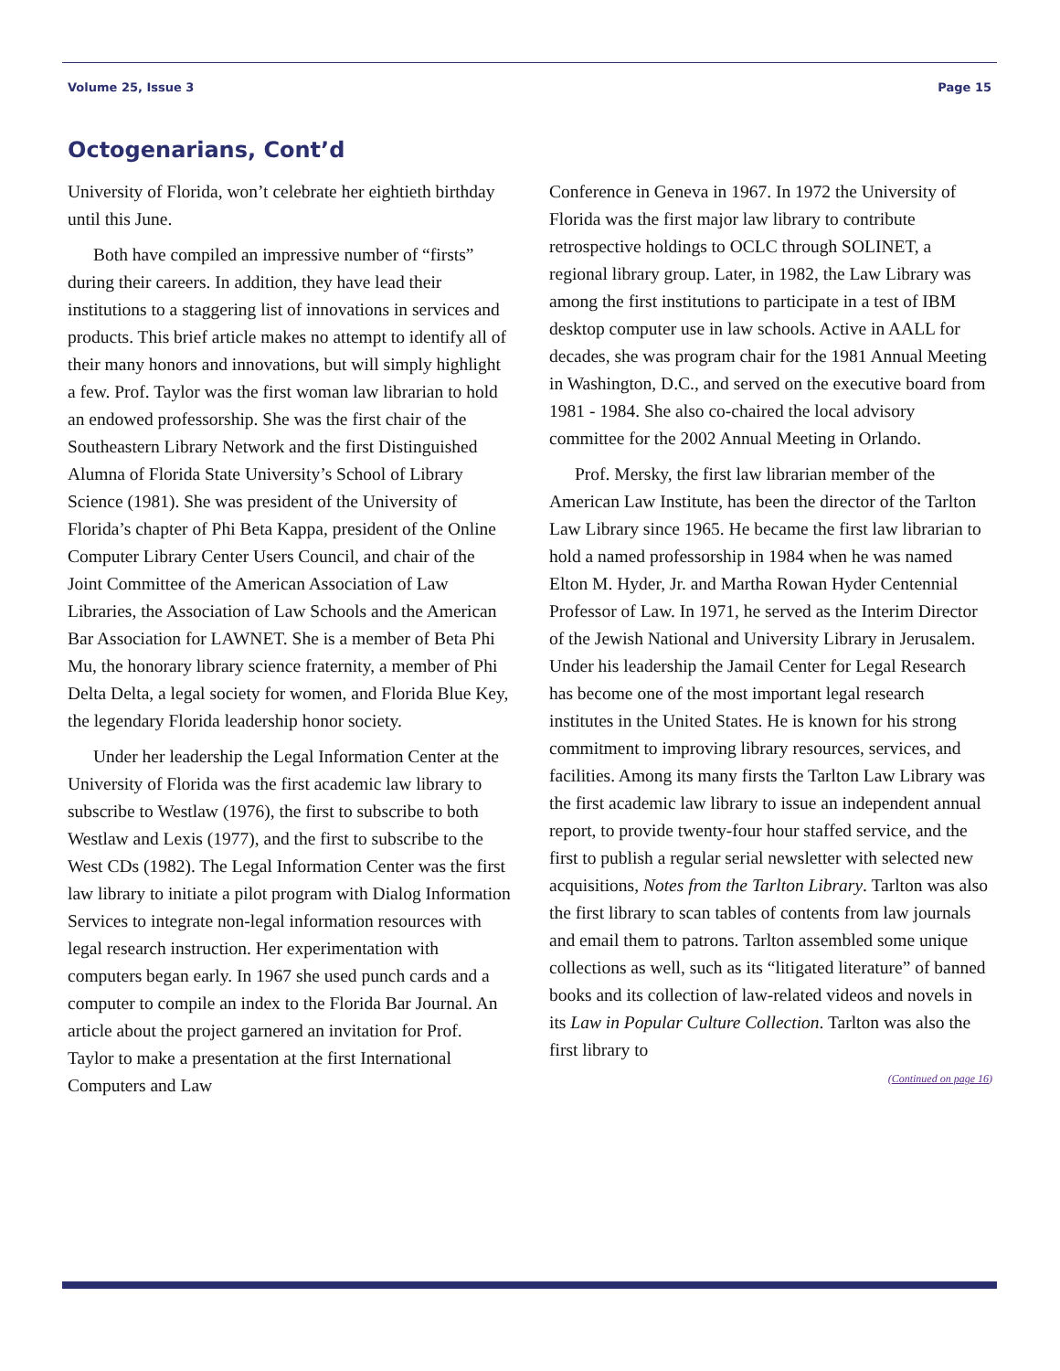Volume 25, Issue 3 Page 15
Octogenarians, Cont’d
University of Florida, won’t celebrate her eightieth birthday until this June.
Both have compiled an impressive number of “firsts” during their careers. In addition, they have lead their institutions to a staggering list of innovations in services and products. This brief article makes no attempt to identify all of their many honors and innovations, but will simply highlight a few. Prof. Taylor was the first woman law librarian to hold an endowed professorship. She was the first chair of the Southeastern Library Network and the first Distinguished Alumna of Florida State University’s School of Library Science (1981). She was president of the University of Florida’s chapter of Phi Beta Kappa, president of the Online Computer Library Center Users Council, and chair of the Joint Committee of the American Association of Law Libraries, the Association of Law Schools and the American Bar Association for LAWNET. She is a member of Beta Phi Mu, the honorary library science fraternity, a member of Phi Delta Delta, a legal society for women, and Florida Blue Key, the legendary Florida leadership honor society.
Under her leadership the Legal Information Center at the University of Florida was the first academic law library to subscribe to Westlaw (1976), the first to subscribe to both Westlaw and Lexis (1977), and the first to subscribe to the West CDs (1982). The Legal Information Center was the first law library to initiate a pilot program with Dialog Information Services to integrate non-legal information resources with legal research instruction. Her experimentation with computers began early. In 1967 she used punch cards and a computer to compile an index to the Florida Bar Journal. An article about the project garnered an invitation for Prof. Taylor to make a presentation at the first International Computers and Law
Conference in Geneva in 1967. In 1972 the University of Florida was the first major law library to contribute retrospective holdings to OCLC through SOLINET, a regional library group. Later, in 1982, the Law Library was among the first institutions to participate in a test of IBM desktop computer use in law schools. Active in AALL for decades, she was program chair for the 1981 Annual Meeting in Washington, D.C., and served on the executive board from 1981 - 1984. She also co-chaired the local advisory committee for the 2002 Annual Meeting in Orlando.
Prof. Mersky, the first law librarian member of the American Law Institute, has been the director of the Tarlton Law Library since 1965. He became the first law librarian to hold a named professorship in 1984 when he was named Elton M. Hyder, Jr. and Martha Rowan Hyder Centennial Professor of Law. In 1971, he served as the Interim Director of the Jewish National and University Library in Jerusalem. Under his leadership the Jamail Center for Legal Research has become one of the most important legal research institutes in the United States. He is known for his strong commitment to improving library resources, services, and facilities. Among its many firsts the Tarlton Law Library was the first academic law library to issue an independent annual report, to provide twenty-four hour staffed service, and the first to publish a regular serial newsletter with selected new acquisitions, Notes from the Tarlton Library. Tarlton was also the first library to scan tables of contents from law journals and email them to patrons. Tarlton assembled some unique collections as well, such as its “litigated literature” of banned books and its collection of law-related videos and novels in its Law in Popular Culture Collection. Tarlton was also the first library to
(Continued on page 16)